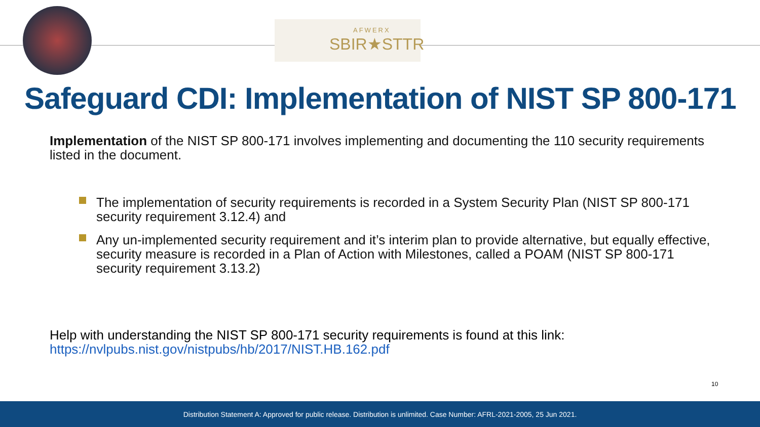AFWERX
SBIR★STTR
Safeguard CDI: Implementation of NIST SP 800-171
Implementation of the NIST SP 800-171 involves implementing and documenting the 110 security requirements listed in the document.
The implementation of security requirements is recorded in a System Security Plan (NIST SP 800-171 security requirement 3.12.4) and
Any un-implemented security requirement and it’s interim plan to provide alternative, but equally effective, security measure is recorded in a Plan of Action with Milestones, called a POAM (NIST SP 800-171 security requirement 3.13.2)
Help with understanding the NIST SP 800-171 security requirements is found at this link:
https://nvlpubs.nist.gov/nistpubs/hb/2017/NIST.HB.162.pdf
10
Distribution Statement A: Approved for public release. Distribution is unlimited. Case Number: AFRL-2021-2005, 25 Jun 2021.